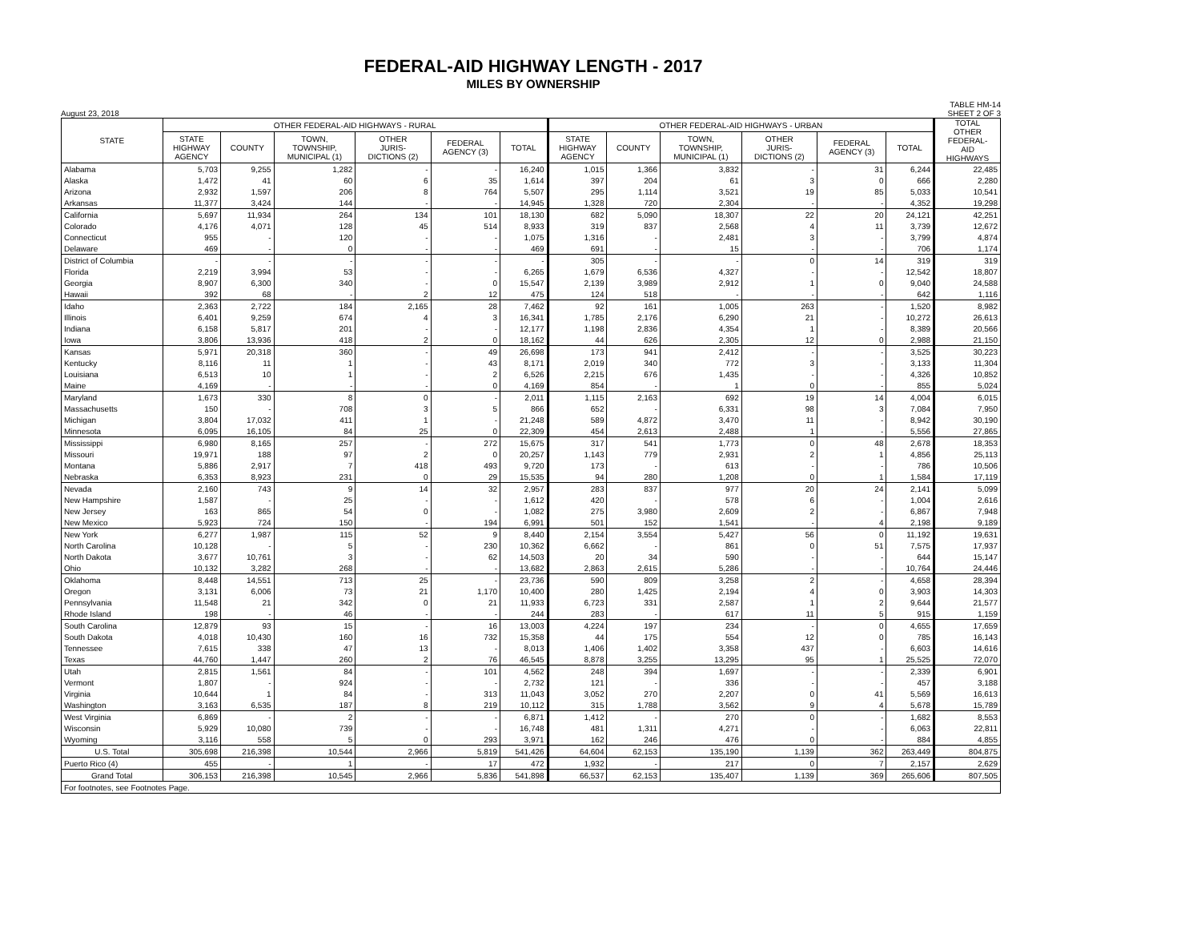FEDERAL-AID HIGHWAY LENGTH - 2017
MILES BY OWNERSHIP
August 23, 2018 TABLE HM-14
SHEET 2 OF 3
| STATE | OTHER FEDERAL-AID HIGHWAYS - RURAL | | | | | | OTHER FEDERAL-AID HIGHWAYS - URBAN | | | | | | TOTAL OTHER FEDERAL- AID HIGHWAYS |
| --- | --- | --- | --- | --- | --- | --- | --- | --- | --- | --- | --- | --- | --- |
| | STATE HIGHWAY AGENCY | COUNTY | TOWN, TOWNSHIP, MUNICIPAL (1) | OTHER JURIS- DICTIONS (2) | FEDERAL AGENCY (3) | TOTAL | STATE HIGHWAY AGENCY | COUNTY | TOWN, TOWNSHIP, MUNICIPAL (1) | OTHER JURIS- DICTIONS (2) | FEDERAL AGENCY (3) | TOTAL | |
| Alabama | 5,703 | 9,255 | 1,282 | - | - | 16,240 | 1,015 | 1,366 | 3,832 | - | 31 | 6,244 | 22,485 |
| Alaska | 1,472 | 41 | 60 | 6 | 35 | 1,614 | 397 | 204 | 61 | 3 | 0 | 666 | 2,280 |
| Arizona | 2,932 | 1,597 | 206 | 8 | 764 | 5,507 | 295 | 1,114 | 3,521 | 19 | 85 | 5,033 | 10,541 |
| Arkansas | 11,377 | 3,424 | 144 | - | - | 14,945 | 1,328 | 720 | 2,304 | - | - | 4,352 | 19,298 |
| California | 5,697 | 11,934 | 264 | 134 | 101 | 18,130 | 682 | 5,090 | 18,307 | 22 | 20 | 24,121 | 42,251 |
| Colorado | 4,176 | 4,071 | 128 | 45 | 514 | 8,933 | 319 | 837 | 2,568 | 4 | 11 | 3,739 | 12,672 |
| Connecticut | 955 | - | 120 | - | - | 1,075 | 1,316 | - | 2,481 | 3 | - | 3,799 | 4,874 |
| Delaware | 469 | - | 0 | - | - | 469 | 691 | - | 15 | - | - | 706 | 1,174 |
| District of Columbia | - | - | - | - | - | - | 305 | - | - | 0 | 14 | 319 | 319 |
| Florida | 2,219 | 3,994 | 53 | - | - | 6,265 | 1,679 | 6,536 | 4,327 | - | - | 12,542 | 18,807 |
| Georgia | 8,907 | 6,300 | 340 | - | 0 | 15,547 | 2,139 | 3,989 | 2,912 | 1 | 0 | 9,040 | 24,588 |
| Hawaii | 392 | 68 | - | 2 | 12 | 475 | 124 | 518 | - | - | - | 642 | 1,116 |
| Idaho | 2,363 | 2,722 | 184 | 2,165 | 28 | 7,462 | 92 | 161 | 1,005 | 263 | - | 1,520 | 8,982 |
| Illinois | 6,401 | 9,259 | 674 | 4 | 3 | 16,341 | 1,785 | 2,176 | 6,290 | 21 | - | 10,272 | 26,613 |
| Indiana | 6,158 | 5,817 | 201 | - | - | 12,177 | 1,198 | 2,836 | 4,354 | 1 | - | 8,389 | 20,566 |
| Iowa | 3,806 | 13,936 | 418 | 2 | 0 | 18,162 | 44 | 626 | 2,305 | 12 | 0 | 2,988 | 21,150 |
| Kansas | 5,971 | 20,318 | 360 | - | 49 | 26,698 | 173 | 941 | 2,412 | - | - | 3,525 | 30,223 |
| Kentucky | 8,116 | 11 | 1 | - | 43 | 8,171 | 2,019 | 340 | 772 | 3 | - | 3,133 | 11,304 |
| Louisiana | 6,513 | 10 | 1 | - | 2 | 6,526 | 2,215 | 676 | 1,435 | - | - | 4,326 | 10,852 |
| Maine | 4,169 | - | - | - | 0 | 4,169 | 854 | - | 1 | 0 | - | 855 | 5,024 |
| Maryland | 1,673 | 330 | 8 | 0 | - | 2,011 | 1,115 | 2,163 | 692 | 19 | 14 | 4,004 | 6,015 |
| Massachusetts | 150 | - | 708 | 3 | 5 | 866 | 652 | - | 6,331 | 98 | 3 | 7,084 | 7,950 |
| Michigan | 3,804 | 17,032 | 411 | 1 | - | 21,248 | 589 | 4,872 | 3,470 | 11 | - | 8,942 | 30,190 |
| Minnesota | 6,095 | 16,105 | 84 | 25 | 0 | 22,309 | 454 | 2,613 | 2,488 | 1 | - | 5,556 | 27,865 |
| Mississippi | 6,980 | 8,165 | 257 | - | 272 | 15,675 | 317 | 541 | 1,773 | 0 | 48 | 2,678 | 18,353 |
| Missouri | 19,971 | 188 | 97 | 2 | 0 | 20,257 | 1,143 | 779 | 2,931 | 2 | 1 | 4,856 | 25,113 |
| Montana | 5,886 | 2,917 | 7 | 418 | 493 | 9,720 | 173 | - | 613 | - | - | 786 | 10,506 |
| Nebraska | 6,353 | 8,923 | 231 | 0 | 29 | 15,535 | 94 | 280 | 1,208 | 0 | 1 | 1,584 | 17,119 |
| Nevada | 2,160 | 743 | 9 | 14 | 32 | 2,957 | 283 | 837 | 977 | 20 | 24 | 2,141 | 5,099 |
| New Hampshire | 1,587 | - | 25 | - | - | 1,612 | 420 | - | 578 | 6 | - | 1,004 | 2,616 |
| New Jersey | 163 | 865 | 54 | 0 | - | 1,082 | 275 | 3,980 | 2,609 | 2 | - | 6,867 | 7,948 |
| New Mexico | 5,923 | 724 | 150 | - | 194 | 6,991 | 501 | 152 | 1,541 | - | 4 | 2,198 | 9,189 |
| New York | 6,277 | 1,987 | 115 | 52 | 9 | 8,440 | 2,154 | 3,554 | 5,427 | 56 | 0 | 11,192 | 19,631 |
| North Carolina | 10,128 | - | 5 | - | 230 | 10,362 | 6,662 | - | 861 | 0 | 51 | 7,575 | 17,937 |
| North Dakota | 3,677 | 10,761 | 3 | - | 62 | 14,503 | 20 | 34 | 590 | - | - | 644 | 15,147 |
| Ohio | 10,132 | 3,282 | 268 | - | - | 13,682 | 2,863 | 2,615 | 5,286 | - | - | 10,764 | 24,446 |
| Oklahoma | 8,448 | 14,551 | 713 | 25 | - | 23,736 | 590 | 809 | 3,258 | 2 | - | 4,658 | 28,394 |
| Oregon | 3,131 | 6,006 | 73 | 21 | 1,170 | 10,400 | 280 | 1,425 | 2,194 | 4 | 0 | 3,903 | 14,303 |
| Pennsylvania | 11,548 | 21 | 342 | 0 | 21 | 11,933 | 6,723 | 331 | 2,587 | 1 | 2 | 9,644 | 21,577 |
| Rhode Island | 198 | - | 46 | - | - | 244 | 283 | - | 617 | 11 | 5 | 915 | 1,159 |
| South Carolina | 12,879 | 93 | 15 | - | 16 | 13,003 | 4,224 | 197 | 234 | - | 0 | 4,655 | 17,659 |
| South Dakota | 4,018 | 10,430 | 160 | 16 | 732 | 15,358 | 44 | 175 | 554 | 12 | 0 | 785 | 16,143 |
| Tennessee | 7,615 | 338 | 47 | 13 | - | 8,013 | 1,406 | 1,402 | 3,358 | 437 | - | 6,603 | 14,616 |
| Texas | 44,760 | 1,447 | 260 | 2 | 76 | 46,545 | 8,878 | 3,255 | 13,295 | 95 | 1 | 25,525 | 72,070 |
| Utah | 2,815 | 1,561 | 84 | - | 101 | 4,562 | 248 | 394 | 1,697 | - | - | 2,339 | 6,901 |
| Vermont | 1,807 | - | 924 | - | - | 2,732 | 121 | - | 336 | - | - | 457 | 3,188 |
| Virginia | 10,644 | 1 | 84 | - | 313 | 11,043 | 3,052 | 270 | 2,207 | 0 | 41 | 5,569 | 16,613 |
| Washington | 3,163 | 6,535 | 187 | 8 | 219 | 10,112 | 315 | 1,788 | 3,562 | 9 | 4 | 5,678 | 15,789 |
| West Virginia | 6,869 | - | 2 | - | - | 6,871 | 1,412 | - | 270 | 0 | - | 1,682 | 8,553 |
| Wisconsin | 5,929 | 10,080 | 739 | - | - | 16,748 | 481 | 1,311 | 4,271 | - | - | 6,063 | 22,811 |
| Wyoming | 3,116 | 558 | 5 | 0 | 293 | 3,971 | 162 | 246 | 476 | 0 | - | 884 | 4,855 |
| U.S. Total | 305,698 | 216,398 | 10,544 | 2,966 | 5,819 | 541,426 | 64,604 | 62,153 | 135,190 | 1,139 | 362 | 263,449 | 804,875 |
| Puerto Rico (4) | 455 | - | 1 | - | 17 | 472 | 1,932 | - | 217 | 0 | 7 | 2,157 | 2,629 |
| Grand Total | 306,153 | 216,398 | 10,545 | 2,966 | 5,836 | 541,898 | 66,537 | 62,153 | 135,407 | 1,139 | 369 | 265,606 | 807,505 |
| For footnotes, see Footnotes Page. | | | | | | | | | | | | | |